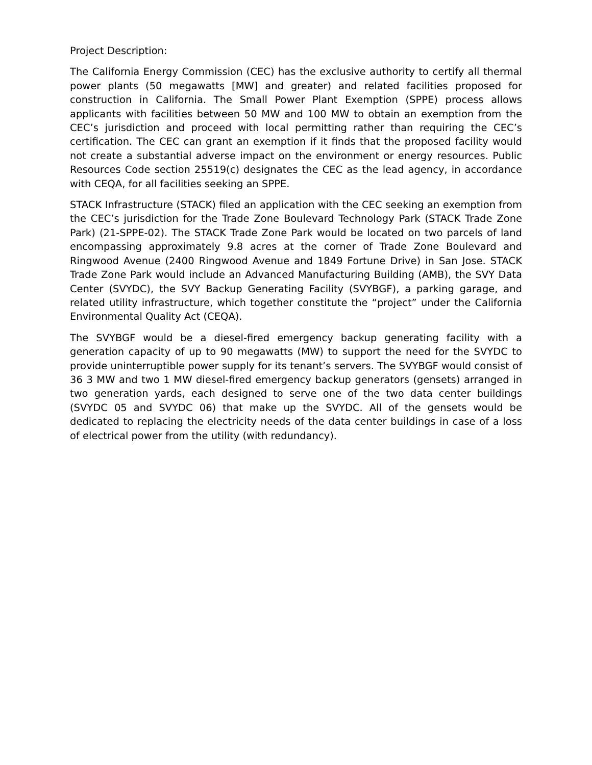Project Description:
The California Energy Commission (CEC) has the exclusive authority to certify all thermal power plants (50 megawatts [MW] and greater) and related facilities proposed for construction in California. The Small Power Plant Exemption (SPPE) process allows applicants with facilities between 50 MW and 100 MW to obtain an exemption from the CEC’s jurisdiction and proceed with local permitting rather than requiring the CEC’s certification. The CEC can grant an exemption if it finds that the proposed facility would not create a substantial adverse impact on the environment or energy resources. Public Resources Code section 25519(c) designates the CEC as the lead agency, in accordance with CEQA, for all facilities seeking an SPPE.
STACK Infrastructure (STACK) filed an application with the CEC seeking an exemption from the CEC’s jurisdiction for the Trade Zone Boulevard Technology Park (STACK Trade Zone Park) (21-SPPE-02). The STACK Trade Zone Park would be located on two parcels of land encompassing approximately 9.8 acres at the corner of Trade Zone Boulevard and Ringwood Avenue (2400 Ringwood Avenue and 1849 Fortune Drive) in San Jose. STACK Trade Zone Park would include an Advanced Manufacturing Building (AMB), the SVY Data Center (SVYDC), the SVY Backup Generating Facility (SVYBGF), a parking garage, and related utility infrastructure, which together constitute the “project” under the California Environmental Quality Act (CEQA).
The SVYBGF would be a diesel-fired emergency backup generating facility with a generation capacity of up to 90 megawatts (MW) to support the need for the SVYDC to provide uninterruptible power supply for its tenant’s servers. The SVYBGF would consist of 36 3 MW and two 1 MW diesel-fired emergency backup generators (gensets) arranged in two generation yards, each designed to serve one of the two data center buildings (SVYDC 05 and SVYDC 06) that make up the SVYDC. All of the gensets would be dedicated to replacing the electricity needs of the data center buildings in case of a loss of electrical power from the utility (with redundancy).